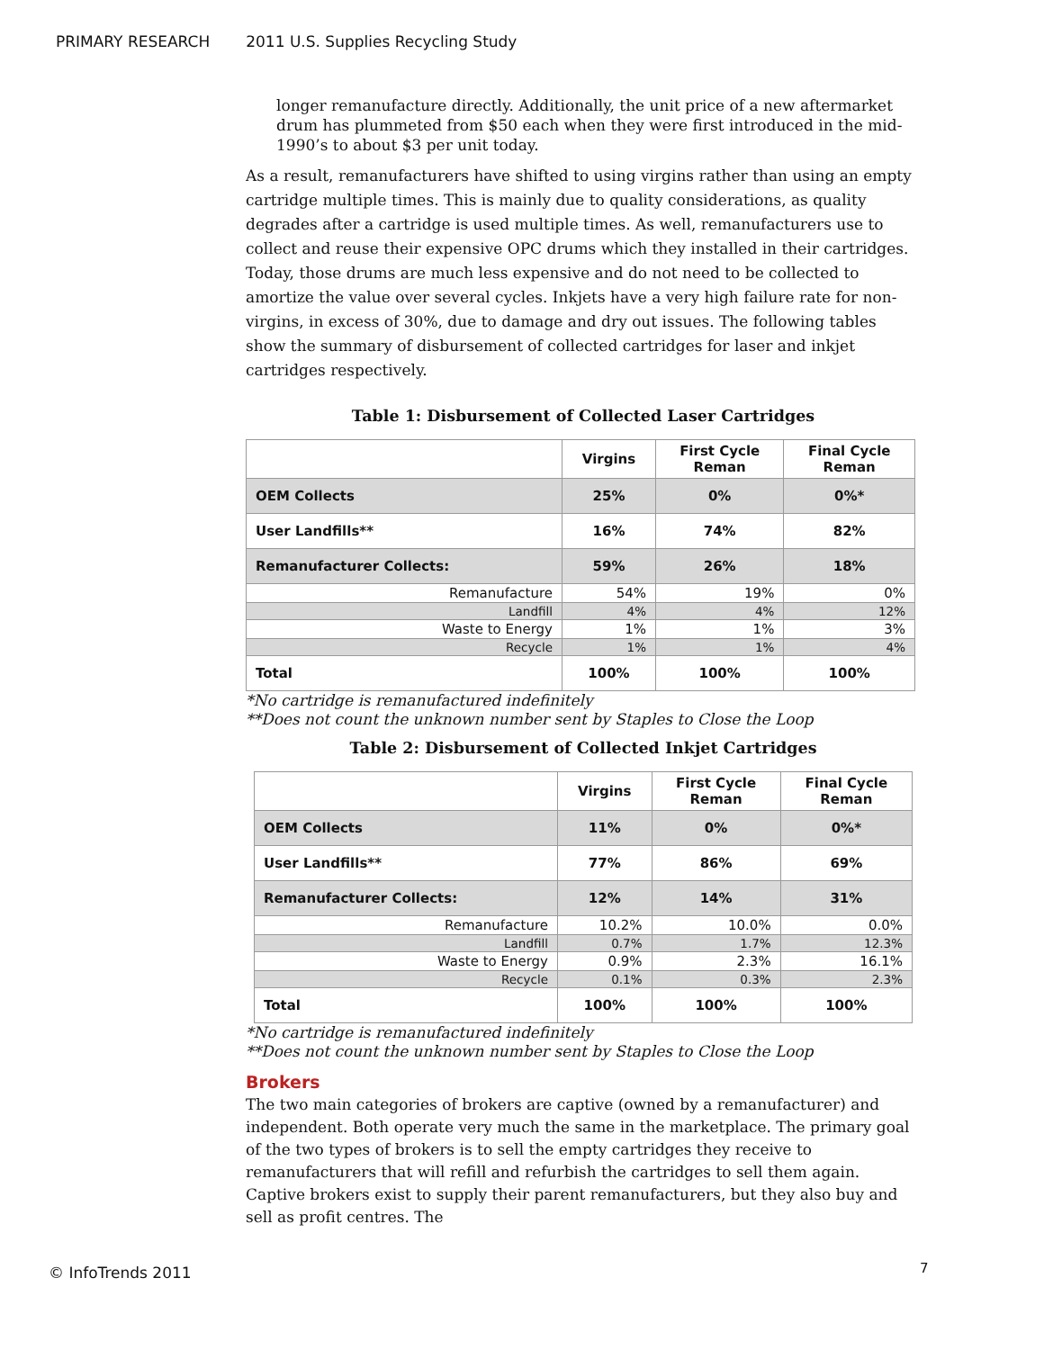PRIMARY RESEARCH 2011 U.S. Supplies Recycling Study
longer remanufacture directly. Additionally, the unit price of a new aftermarket drum has plummeted from $50 each when they were first introduced in the mid-1990’s to about $3 per unit today.
As a result, remanufacturers have shifted to using virgins rather than using an empty cartridge multiple times. This is mainly due to quality considerations, as quality degrades after a cartridge is used multiple times. As well, remanufacturers use to collect and reuse their expensive OPC drums which they installed in their cartridges. Today, those drums are much less expensive and do not need to be collected to amortize the value over several cycles. Inkjets have a very high failure rate for non-virgins, in excess of 30%, due to damage and dry out issues. The following tables show the summary of disbursement of collected cartridges for laser and inkjet cartridges respectively.
Table 1: Disbursement of Collected Laser Cartridges
| | Virgins | First Cycle Reman | Final Cycle Reman |
| --- | --- | --- | --- |
| OEM Collects | 25% | 0% | 0%* |
| User Landfills** | 16% | 74% | 82% |
| Remanufacturer Collects: | 59% | 26% | 18% |
| Remanufacture | 54% | 19% | 0% |
| Landfill | 4% | 4% | 12% |
| Waste to Energy | 1% | 1% | 3% |
| Recycle | 1% | 1% | 4% |
| Total | 100% | 100% | 100% |
*No cartridge is remanufactured indefinitely
**Does not count the unknown number sent by Staples to Close the Loop
Table 2: Disbursement of Collected Inkjet Cartridges
| | Virgins | First Cycle Reman | Final Cycle Reman |
| --- | --- | --- | --- |
| OEM Collects | 11% | 0% | 0%* |
| User Landfills** | 77% | 86% | 69% |
| Remanufacturer Collects: | 12% | 14% | 31% |
| Remanufacture | 10.2% | 10.0% | 0.0% |
| Landfill | 0.7% | 1.7% | 12.3% |
| Waste to Energy | 0.9% | 2.3% | 16.1% |
| Recycle | 0.1% | 0.3% | 2.3% |
| Total | 100% | 100% | 100% |
*No cartridge is remanufactured indefinitely
**Does not count the unknown number sent by Staples to Close the Loop
Brokers
The two main categories of brokers are captive (owned by a remanufacturer) and independent. Both operate very much the same in the marketplace. The primary goal of the two types of brokers is to sell the empty cartridges they receive to remanufacturers that will refill and refurbish the cartridges to sell them again. Captive brokers exist to supply their parent remanufacturers, but they also buy and sell as profit centres. The
© InfoTrends 2011 7